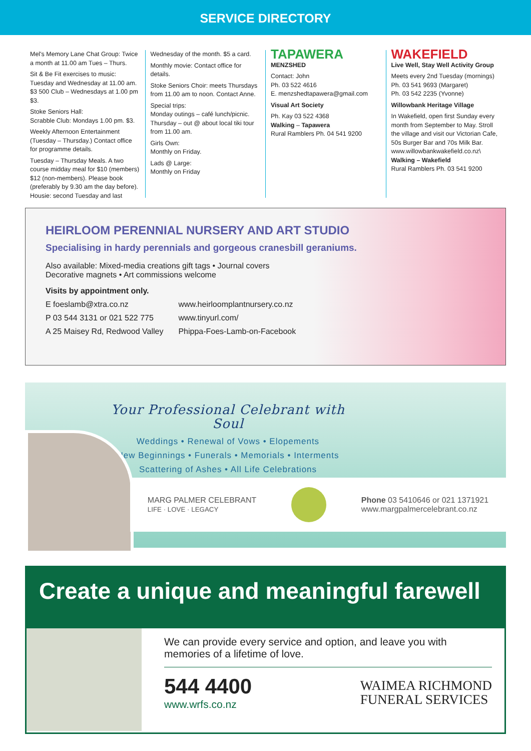SERVICE DIRECTORY
Mel's Memory Lane Chat Group: Twice a month at 11.00 am Tues – Thurs.
Sit & Be Fit exercises to music: Tuesday and Wednesday at 11.00 am. $3 500 Club – Wednesdays at 1.00 pm $3.
Stoke Seniors Hall:
Scrabble Club: Mondays 1.00 pm. $3.
Weekly Afternoon Entertainment (Tuesday – Thursday.) Contact office for programme details.
Tuesday – Thursday Meals. A two course midday meal for $10 (members) $12 (non-members). Please book (preferably by 9.30 am the day before). Housie: second Tuesday and last
Wednesday of the month. $5 a card.
Monthly movie: Contact office for details.
Stoke Seniors Choir: meets Thursdays from 11.00 am to noon. Contact Anne.
Special trips:
Monday outings – café lunch/picnic. Thursday – out @ about local tiki tour from 11.00 am.
Girls Own:
Monthly on Friday.
Lads @ Large:
Monthly on Friday
TAPAWERA
MENZSHED
Contact: John
Ph. 03 522 4616
E. menzshedtapawera@gmail.com
Visual Art Society
Ph. Kay 03 522 4368
Walking – Tapawera
Rural Ramblers Ph. 04 541 9200
WAKEFIELD
Live Well, Stay Well Activity Group
Meets every 2nd Tuesday (mornings)
Ph. 03 541 9693 (Margaret)
Ph. 03 542 2235 (Yvonne)
Willowbank Heritage Village
In Wakefield, open first Sunday every month from September to May. Stroll the village and visit our Victorian Cafe, 50s Burger Bar and 70s Milk Bar.
www.willowbankwakefield.co.nz\
Walking – Wakefield
Rural Ramblers Ph. 03 541 9200
HEIRLOOM PERENNIAL NURSERY AND ART STUDIO
Specialising in hardy perennials and gorgeous cranesbill geraniums.
Also available: Mixed-media creations gift tags • Journal covers
Decorative magnets • Art commissions welcome
Visits by appointment only.
E foeslamb@xtra.co.nz
P 03 544 3131 or 021 522 775
A 25 Maisey Rd, Redwood Valley
www.heirloomplantnursery.co.nz
www.tinyurl.com/
Phippa-Foes-Lamb-on-Facebook
Your Professional Celebrant with Soul
Weddings • Renewal of Vows • Elopements
New Beginnings • Funerals • Memorials • Interments
Scattering of Ashes • All Life Celebrations
MARG PALMER CELEBRANT
LIFE · LOVE · LEGACY
Phone 03 5410646 or 021 1371921
www.margpalmercelebrant.co.nz
Create a unique and meaningful farewell
We can provide every service and option, and leave you with memories of a lifetime of love.
544 4400
www.wrfs.co.nz
WAIMEA RICHMOND
FUNERAL SERVICES